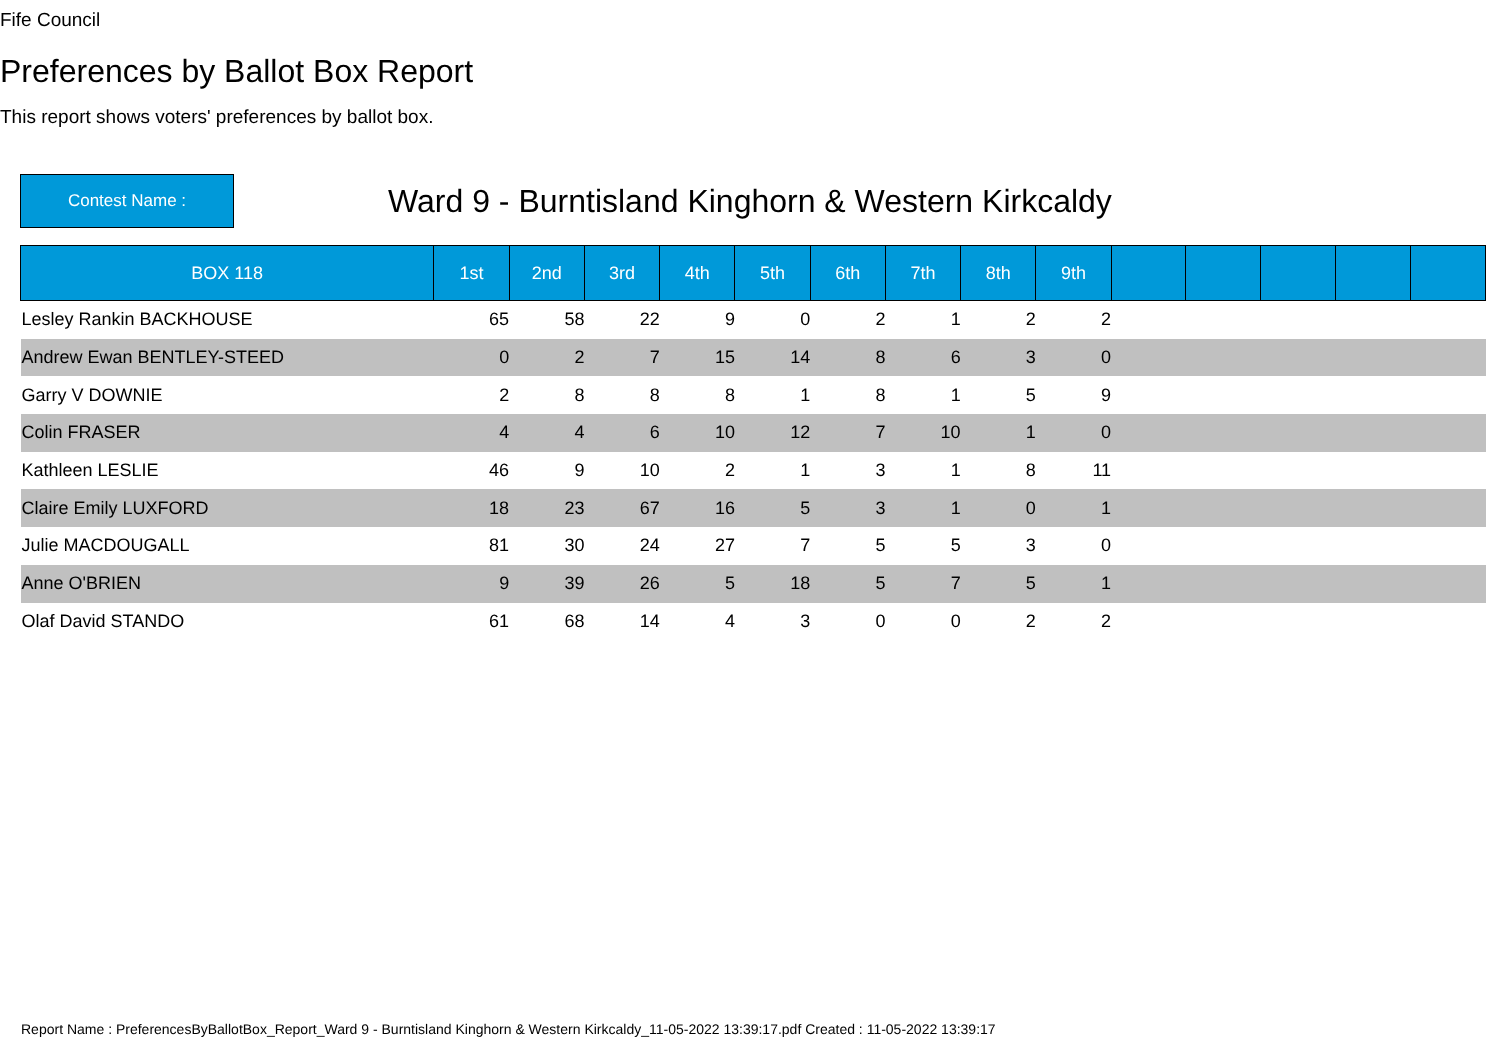Fife Council
Preferences by Ballot Box Report
This report shows voters' preferences by ballot box.
Contest Name :
Ward 9 - Burntisland Kinghorn & Western Kirkcaldy
| BOX 118 | 1st | 2nd | 3rd | 4th | 5th | 6th | 7th | 8th | 9th | | | | | |
| --- | --- | --- | --- | --- | --- | --- | --- | --- | --- | --- | --- | --- | --- | --- |
| Lesley Rankin BACKHOUSE | 65 | 58 | 22 | 9 | 0 | 2 | 1 | 2 | 2 | | | | | |
| Andrew Ewan BENTLEY-STEED | 0 | 2 | 7 | 15 | 14 | 8 | 6 | 3 | 0 | | | | | |
| Garry V DOWNIE | 2 | 8 | 8 | 8 | 1 | 8 | 1 | 5 | 9 | | | | | |
| Colin FRASER | 4 | 4 | 6 | 10 | 12 | 7 | 10 | 1 | 0 | | | | | |
| Kathleen LESLIE | 46 | 9 | 10 | 2 | 1 | 3 | 1 | 8 | 11 | | | | | |
| Claire Emily LUXFORD | 18 | 23 | 67 | 16 | 5 | 3 | 1 | 0 | 1 | | | | | |
| Julie MACDOUGALL | 81 | 30 | 24 | 27 | 7 | 5 | 5 | 3 | 0 | | | | | |
| Anne O'BRIEN | 9 | 39 | 26 | 5 | 18 | 5 | 7 | 5 | 1 | | | | | |
| Olaf David STANDO | 61 | 68 | 14 | 4 | 3 | 0 | 0 | 2 | 2 | | | | | |
Report Name : PreferencesByBallotBox_Report_Ward 9 - Burntisland Kinghorn & Western Kirkcaldy_11-05-2022 13:39:17.pdf Created : 11-05-2022 13:39:17